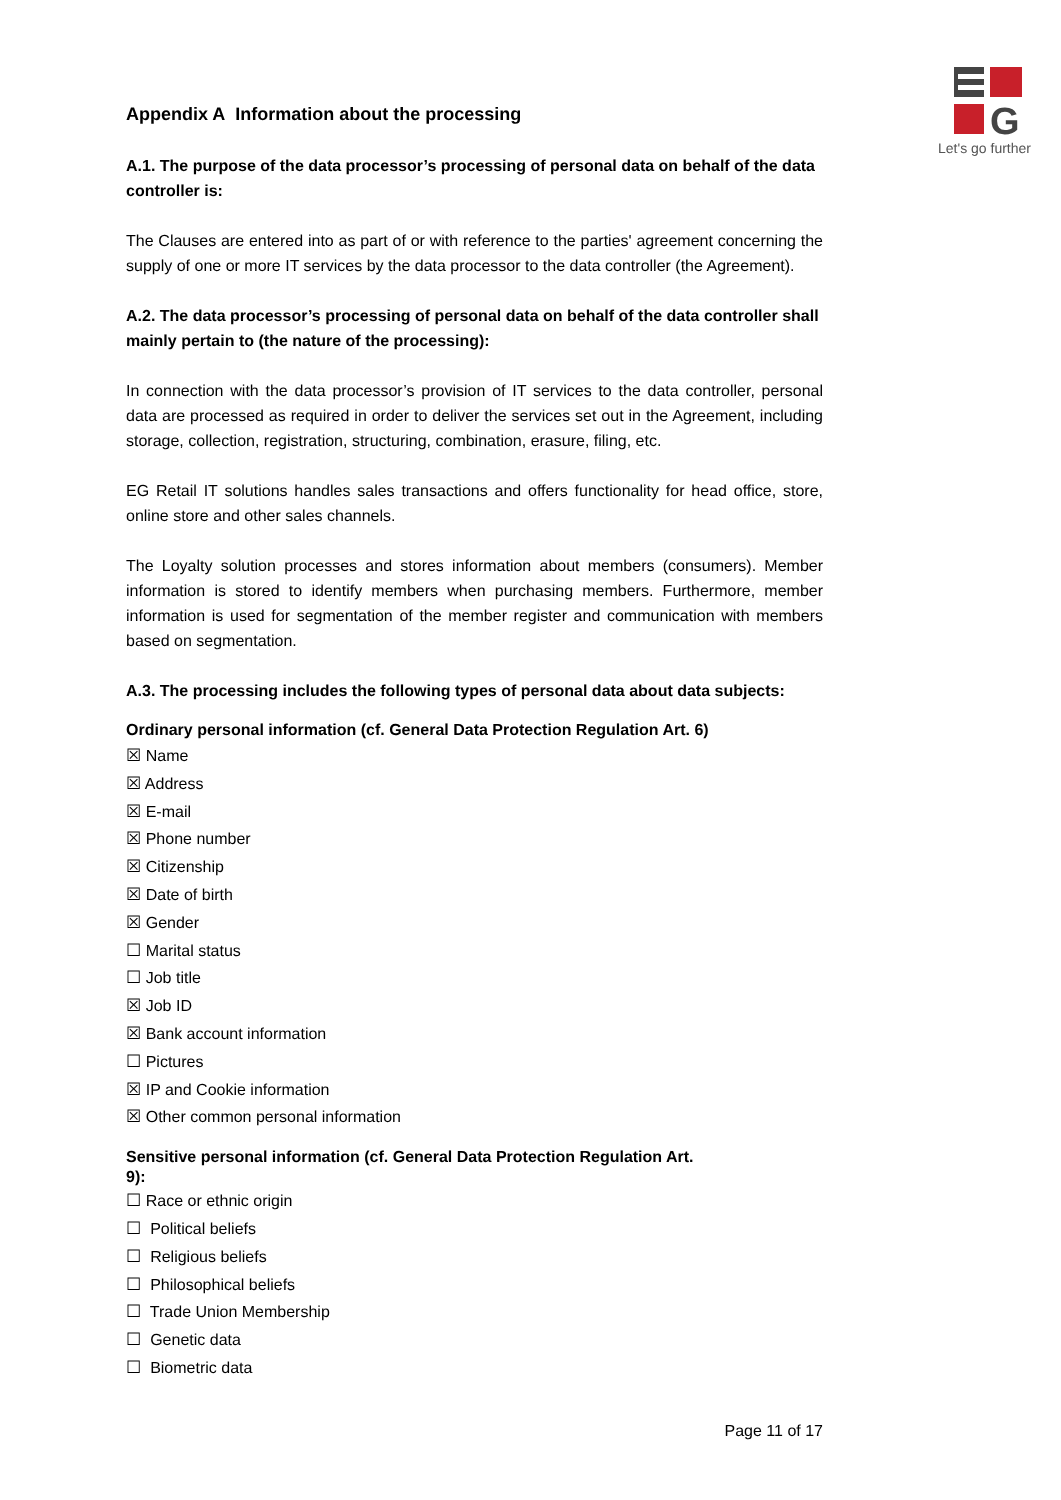G
Let's go further
Appendix A Information about the processing
A.1. The purpose of the data processor’s processing of personal data on behalf of the data controller is:
The Clauses are entered into as part of or with reference to the parties' agreement concerning the supply of one or more IT services by the data processor to the data controller (the Agreement).
A.2. The data processor’s processing of personal data on behalf of the data controller shall mainly pertain to (the nature of the processing):
In connection with the data processor’s provision of IT services to the data controller, personal data are processed as required in order to deliver the services set out in the Agreement, including storage, collection, registration, structuring, combination, erasure, filing, etc.
EG Retail IT solutions handles sales transactions and offers functionality for head office, store, online store and other sales channels.
The Loyalty solution processes and stores information about members (consumers). Member information is stored to identify members when purchasing members. Furthermore, member information is used for segmentation of the member register and communication with members based on segmentation.
A.3. The processing includes the following types of personal data about data subjects:
Ordinary personal information (cf. General Data Protection Regulation Art. 6)
☒ Name
☒ Address
☒ E-mail
☒ Phone number
☒ Citizenship
☒ Date of birth
☒ Gender
☐ Marital status
☐ Job title
☒ Job ID
☒ Bank account information
☐ Pictures
☒ IP and Cookie information
☒ Other common personal information
Sensitive personal information (cf. General Data Protection Regulation Art. 9):
☐ Race or ethnic origin
☐ Political beliefs
☐ Religious beliefs
☐ Philosophical beliefs
☐ Trade Union Membership
☐ Genetic data
☐ Biometric data
Page 11 of 17